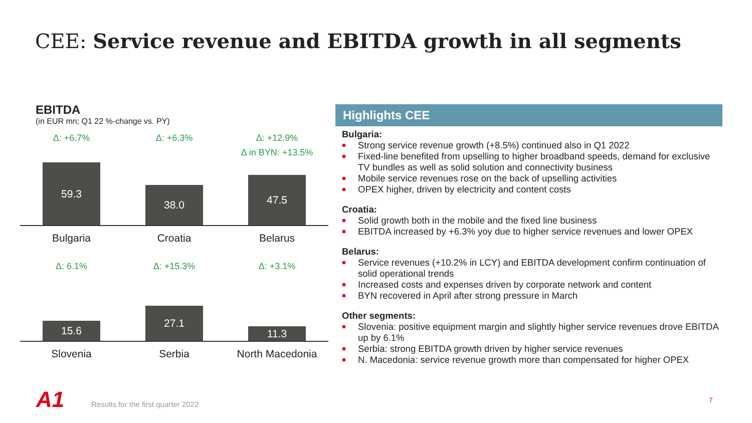CEE: Service revenue and EBITDA growth in all segments
EBITDA
(in EUR mn; Q1 22 %-change vs. PY)
Δ: +6.7%
59.3
Bulgaria
Δ: +6.3%
38.0
Croatia
Δ: +12.9%
Δ in BYN: +13.5%
47.5
Belarus
Δ: 6.1%
15.6
Slovenia
Δ: +15.3%
27.1
Serbia
Δ: +3.1%
11.3
North Macedonia
Highlights CEE
Bulgaria:
Strong service revenue growth (+8.5%) continued also in Q1 2022
Fixed-line benefited from upselling to higher broadband speeds, demand for exclusive TV bundles as well as solid solution and connectivity business
Mobile service revenues rose on the back of upselling activities
OPEX higher, driven by electricity and content costs
Croatia:
Solid growth both in the mobile and the fixed line business
EBITDA increased by +6.3% yoy due to higher service revenues and lower OPEX
Belarus:
Service revenues (+10.2% in LCY) and EBITDA development confirm continuation of solid operational trends
Increased costs and expenses driven by corporate network and content
BYN recovered in April after strong pressure in March
Other segments:
Slovenia: positive equipment margin and slightly higher service revenues drove EBITDA up by 6.1%
Serbia: strong EBITDA growth driven by higher service revenues
N. Macedonia: service revenue growth more than compensated for higher OPEX
A1
Results for the first quarter 2022
7